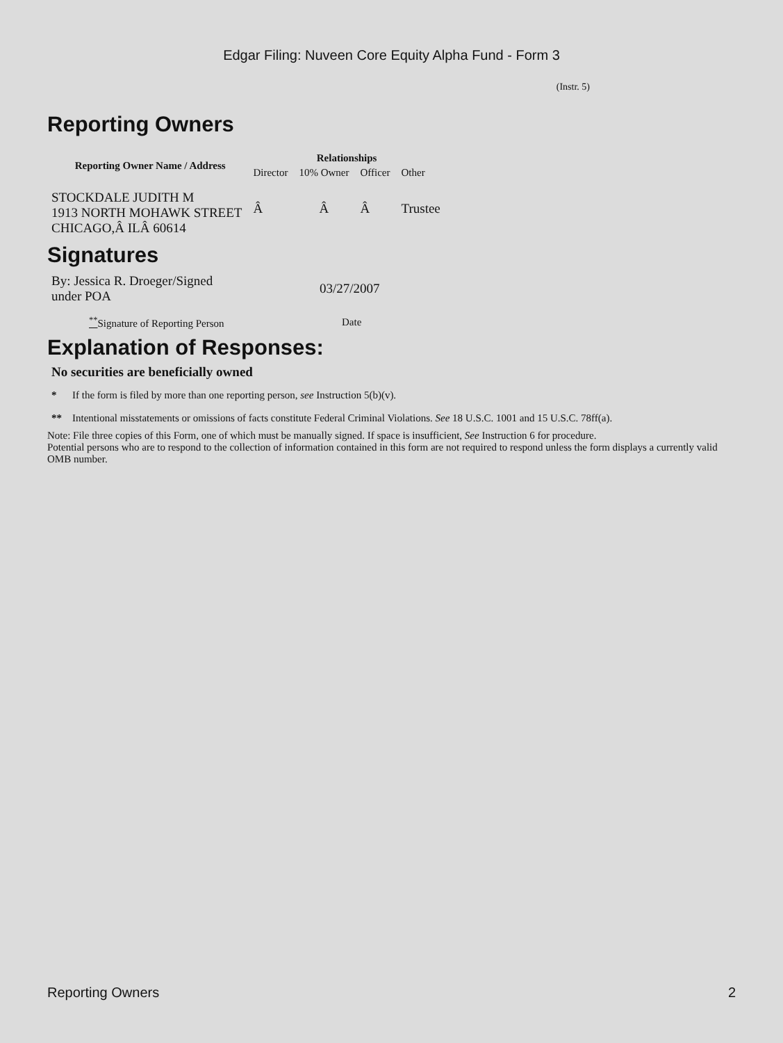Edgar Filing: Nuveen Core Equity Alpha Fund - Form 3
(Instr. 5)
Reporting Owners
| Reporting Owner Name / Address | Relationships | | | |
| --- | --- | --- | --- | --- |
| | Director | 10% Owner | Officer | Other |
| STOCKDALE JUDITH M 1913 NORTH MOHAWK STREET CHICAGO,Â ILÂ 60614 | Â | Â | Â | Trustee |
Signatures
| By: Jessica R. Droeger/Signed under POA | 03/27/2007 |
| <sup>**</sup> Signature of Reporting Person | Date |
Explanation of Responses:
No securities are beneficially owned
* If the form is filed by more than one reporting person, see Instruction 5(b)(v).
** Intentional misstatements or omissions of facts constitute Federal Criminal Violations. See 18 U.S.C. 1001 and 15 U.S.C. 78ff(a).
Note: File three copies of this Form, one of which must be manually signed. If space is insufficient, See Instruction 6 for procedure.
Potential persons who are to respond to the collection of information contained in this form are not required to respond unless the form displays a currently valid OMB number.
Reporting Owners 2